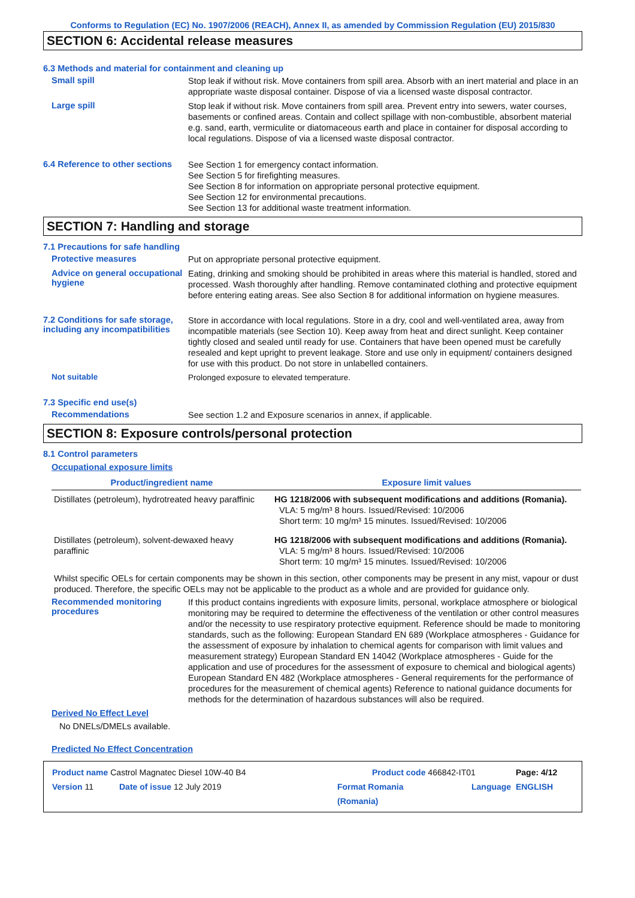Conforms to Regulation (EC) No. 1907/2006 (REACH), Annex II, as amended by Commission Regulation (EU) 2015/830
SECTION 6: Accidental release measures
6.3 Methods and material for containment and cleaning up
Small spill
Stop leak if without risk. Move containers from spill area. Absorb with an inert material and place in an appropriate waste disposal container. Dispose of via a licensed waste disposal contractor.
Large spill
Stop leak if without risk. Move containers from spill area. Prevent entry into sewers, water courses, basements or confined areas. Contain and collect spillage with non-combustible, absorbent material e.g. sand, earth, vermiculite or diatomaceous earth and place in container for disposal according to local regulations. Dispose of via a licensed waste disposal contractor.
6.4 Reference to other sections
See Section 1 for emergency contact information.
See Section 5 for firefighting measures.
See Section 8 for information on appropriate personal protective equipment.
See Section 12 for environmental precautions.
See Section 13 for additional waste treatment information.
SECTION 7: Handling and storage
7.1 Precautions for safe handling
Protective measures
Put on appropriate personal protective equipment.
Advice on general occupational hygiene
Eating, drinking and smoking should be prohibited in areas where this material is handled, stored and processed. Wash thoroughly after handling. Remove contaminated clothing and protective equipment before entering eating areas. See also Section 8 for additional information on hygiene measures.
7.2 Conditions for safe storage, including any incompatibilities
Store in accordance with local regulations. Store in a dry, cool and well-ventilated area, away from incompatible materials (see Section 10). Keep away from heat and direct sunlight. Keep container tightly closed and sealed until ready for use. Containers that have been opened must be carefully resealed and kept upright to prevent leakage. Store and use only in equipment/ containers designed for use with this product. Do not store in unlabelled containers.
Not suitable
Prolonged exposure to elevated temperature.
7.3 Specific end use(s)
Recommendations
See section 1.2 and Exposure scenarios in annex, if applicable.
SECTION 8: Exposure controls/personal protection
8.1 Control parameters
Occupational exposure limits
| Product/ingredient name | Exposure limit values |
| --- | --- |
| Distillates (petroleum), hydrotreated heavy paraffinic | HG 1218/2006 with subsequent modifications and additions (Romania). VLA: 5 mg/m³ 8 hours. Issued/Revised: 10/2006 Short term: 10 mg/m³ 15 minutes. Issued/Revised: 10/2006 |
| Distillates (petroleum), solvent-dewaxed heavy paraffinic | HG 1218/2006 with subsequent modifications and additions (Romania). VLA: 5 mg/m³ 8 hours. Issued/Revised: 10/2006 Short term: 10 mg/m³ 15 minutes. Issued/Revised: 10/2006 |
Whilst specific OELs for certain components may be shown in this section, other components may be present in any mist, vapour or dust produced. Therefore, the specific OELs may not be applicable to the product as a whole and are provided for guidance only.
Recommended monitoring procedures
If this product contains ingredients with exposure limits, personal, workplace atmosphere or biological monitoring may be required to determine the effectiveness of the ventilation or other control measures and/or the necessity to use respiratory protective equipment. Reference should be made to monitoring standards, such as the following: European Standard EN 689 (Workplace atmospheres - Guidance for the assessment of exposure by inhalation to chemical agents for comparison with limit values and measurement strategy) European Standard EN 14042 (Workplace atmospheres - Guide for the application and use of procedures for the assessment of exposure to chemical and biological agents) European Standard EN 482 (Workplace atmospheres - General requirements for the performance of procedures for the measurement of chemical agents) Reference to national guidance documents for methods for the determination of hazardous substances will also be required.
Derived No Effect Level
No DNELs/DMELs available.
Predicted No Effect Concentration
Product name Castrol Magnatec Diesel 10W-40 B4 Product code 466842-IT01 Page: 4/12
Version 11 Date of issue 12 July 2019 Format Romania
(Romania) Language ENGLISH